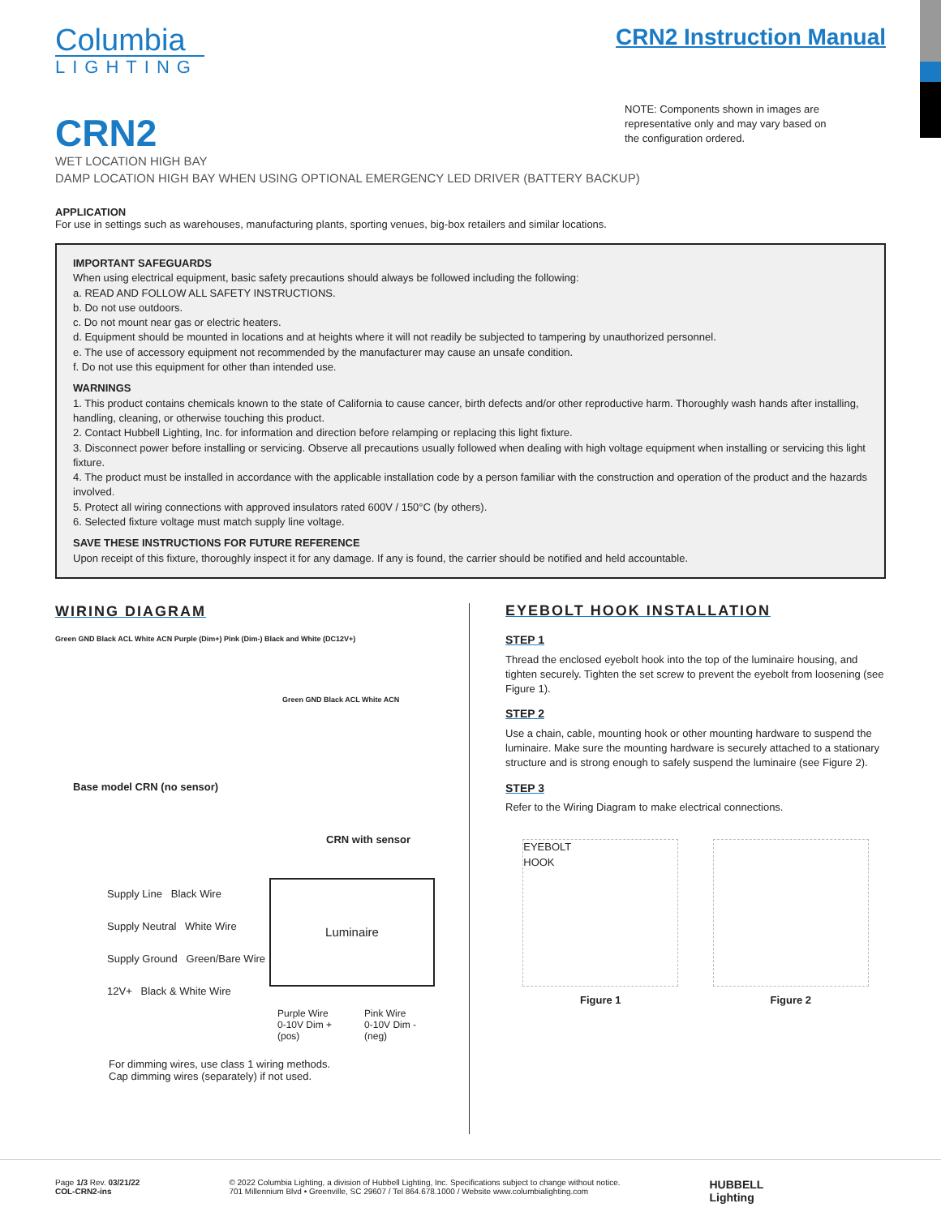Columbia
LIGHTING
CRN2 Instruction Manual
NOTE: Components shown in images are representative only and may vary based on the configuration ordered.
CRN2
WET LOCATION HIGH BAY
DAMP LOCATION HIGH BAY WHEN USING OPTIONAL EMERGENCY LED DRIVER (BATTERY BACKUP)
APPLICATION
For use in settings such as warehouses, manufacturing plants, sporting venues, big-box retailers and similar locations.
IMPORTANT SAFEGUARDS
When using electrical equipment, basic safety precautions should always be followed including the following:
a. READ AND FOLLOW ALL SAFETY INSTRUCTIONS.
b. Do not use outdoors.
c. Do not mount near gas or electric heaters.
d. Equipment should be mounted in locations and at heights where it will not readily be subjected to tampering by unauthorized personnel.
e. The use of accessory equipment not recommended by the manufacturer may cause an unsafe condition.
f. Do not use this equipment for other than intended use.
WARNINGS
1. This product contains chemicals known to the state of California to cause cancer, birth defects and/or other reproductive harm. Thoroughly wash hands after installing, handling, cleaning, or otherwise touching this product.
2. Contact Hubbell Lighting, Inc. for information and direction before relamping or replacing this light fixture.
3. Disconnect power before installing or servicing. Observe all precautions usually followed when dealing with high voltage equipment when installing or servicing this light fixture.
4. The product must be installed in accordance with the applicable installation code by a person familiar with the construction and operation of the product and the hazards involved.
5. Protect all wiring connections with approved insulators rated 600V / 150°C (by others).
6. Selected fixture voltage must match supply line voltage.
SAVE THESE INSTRUCTIONS FOR FUTURE REFERENCE
Upon receipt of this fixture, thoroughly inspect it for any damage. If any is found, the carrier should be notified and held accountable.
WIRING DIAGRAM
Green GND Black ACL White ACN Purple (Dim+) Pink (Dim-) Black and White (DC12V+)
Base model CRN (no sensor)
Green GND Black ACL White ACN
CRN with sensor
Supply Line Black Wire
Supply Neutral White Wire
Supply Ground Green/Bare Wire
12V+ Black & White Wire
Luminaire
Purple Wire
0-10V Dim +
(pos)
Pink Wire
0-10V Dim -
(neg)
For dimming wires, use class 1 wiring methods.
Cap dimming wires (separately) if not used.
EYEBOLT HOOK INSTALLATION
STEP 1
Thread the enclosed eyebolt hook into the top of the luminaire housing, and tighten securely. Tighten the set screw to prevent the eyebolt from loosening (see Figure 1).
STEP 2
Use a chain, cable, mounting hook or other mounting hardware to suspend the luminaire. Make sure the mounting hardware is securely attached to a stationary structure and is strong enough to safely suspend the luminaire (see Figure 2).
STEP 3
Refer to the Wiring Diagram to make electrical connections.
EYEBOLT
HOOK
Figure 1
Figure 2
Page 1/3 Rev. 03/21/22
COL-CRN2-ins
© 2022 Columbia Lighting, a division of Hubbell Lighting, Inc. Specifications subject to change without notice.
701 Millennium Blvd • Greenville, SC 29607 / Tel 864.678.1000 / Website www.columbialighting.com
HUBBELL
Lighting